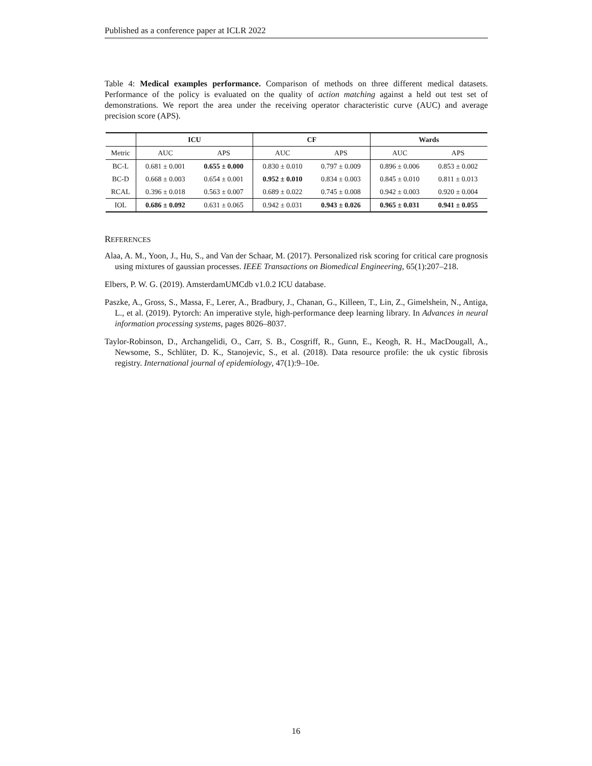Published as a conference paper at ICLR 2022
Table 4: Medical examples performance. Comparison of methods on three different medical datasets. Performance of the policy is evaluated on the quality of action matching against a held out test set of demonstrations. We report the area under the receiving operator characteristic curve (AUC) and average precision score (APS).
| | ICU | | CF | | Wards | |
| --- | --- | --- | --- | --- | --- | --- |
| Metric | AUC | APS | AUC | APS | AUC | APS |
| BC-L | 0.681 ± 0.001 | 0.655 ± 0.000 | 0.830 ± 0.010 | 0.797 ± 0.009 | 0.896 ± 0.006 | 0.853 ± 0.002 |
| BC-D | 0.668 ± 0.003 | 0.654 ± 0.001 | 0.952 ± 0.010 | 0.834 ± 0.003 | 0.845 ± 0.010 | 0.811 ± 0.013 |
| RCAL | 0.396 ± 0.018 | 0.563 ± 0.007 | 0.689 ± 0.022 | 0.745 ± 0.008 | 0.942 ± 0.003 | 0.920 ± 0.004 |
| IOL | 0.686 ± 0.092 | 0.631 ± 0.065 | 0.942 ± 0.031 | 0.943 ± 0.026 | 0.965 ± 0.031 | 0.941 ± 0.055 |
REFERENCES
Alaa, A. M., Yoon, J., Hu, S., and Van der Schaar, M. (2017). Personalized risk scoring for critical care prognosis using mixtures of gaussian processes. IEEE Transactions on Biomedical Engineering, 65(1):207–218.
Elbers, P. W. G. (2019). AmsterdamUMCdb v1.0.2 ICU database.
Paszke, A., Gross, S., Massa, F., Lerer, A., Bradbury, J., Chanan, G., Killeen, T., Lin, Z., Gimelshein, N., Antiga, L., et al. (2019). Pytorch: An imperative style, high-performance deep learning library. In Advances in neural information processing systems, pages 8026–8037.
Taylor-Robinson, D., Archangelidi, O., Carr, S. B., Cosgriff, R., Gunn, E., Keogh, R. H., MacDougall, A., Newsome, S., Schlüter, D. K., Stanojevic, S., et al. (2018). Data resource profile: the uk cystic fibrosis registry. International journal of epidemiology, 47(1):9–10e.
16